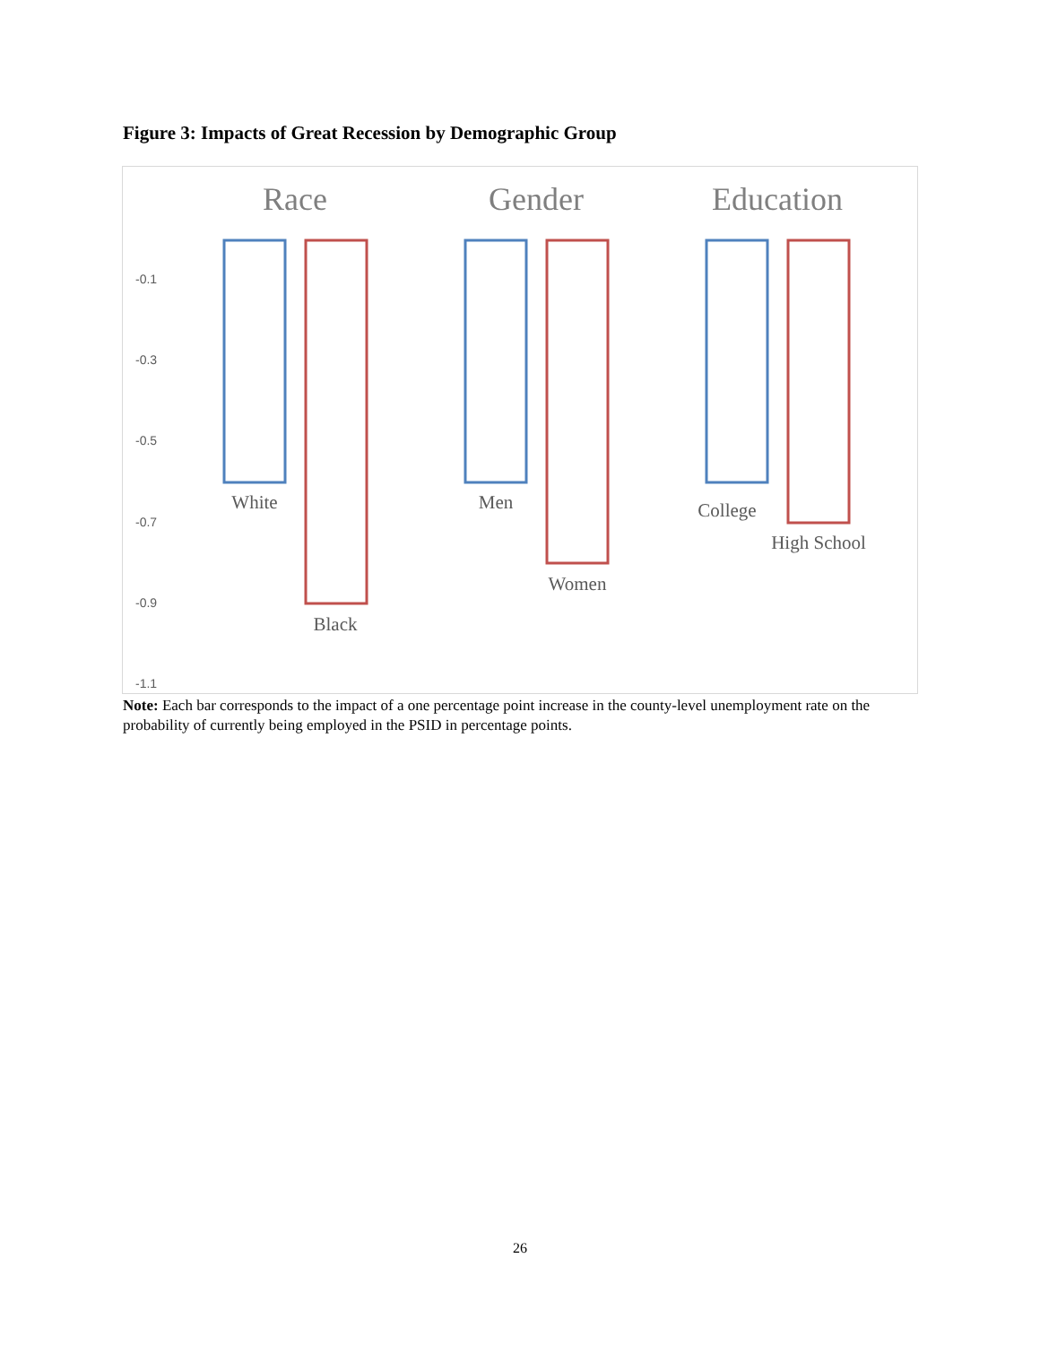Figure 3: Impacts of Great Recession by Demographic Group
Race
Gender
Education
-0.1
-0.3
-0.5
-0.7
-0.9
-1.1
White
Black
Men
Women
College
High School
Note: Each bar corresponds to the impact of a one percentage point increase in the county-level unemployment rate on the probability of currently being employed in the PSID in percentage points.
26